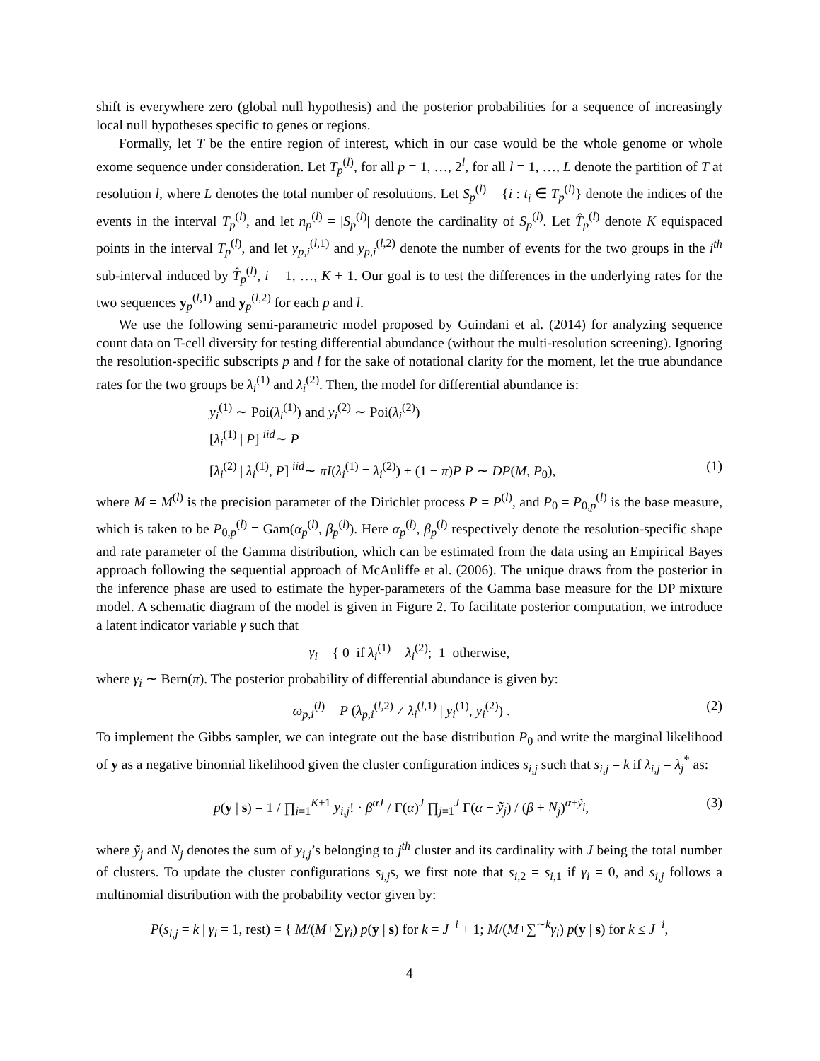shift is everywhere zero (global null hypothesis) and the posterior probabilities for a sequence of increasingly local null hypotheses specific to genes or regions.
Formally, let T be the entire region of interest, which in our case would be the whole genome or whole exome sequence under consideration. Let T<sub>p</sub><sup>(l)</sup>, for all p = 1, …, 2<sup>l</sup>, for all l = 1, …, L denote the partition of T at resolution l, where L denotes the total number of resolutions. Let S<sub>p</sub><sup>(l)</sup> = {i : t<sub>i</sub> ∈ T<sub>p</sub><sup>(l)</sup>} denote the indices of the events in the interval T<sub>p</sub><sup>(l)</sup>, and let n<sub>p</sub><sup>(l)</sup> = |S<sub>p</sub><sup>(l)</sup>| denote the cardinality of S<sub>p</sub><sup>(l)</sup>. Let T̂<sub>p</sub><sup>(l)</sup> denote K equispaced points in the interval T<sub>p</sub><sup>(l)</sup>, and let y<sub>p,i</sub><sup>(l,1)</sup> and y<sub>p,i</sub><sup>(l,2)</sup> denote the number of events for the two groups in the i<sup>th</sup> sub-interval induced by T̂<sub>p</sub><sup>(l)</sup>, i = 1, …, K + 1. Our goal is to test the differences in the underlying rates for the two sequences y<sub>p</sub><sup>(l,1)</sup> and y<sub>p</sub><sup>(l,2)</sup> for each p and l.
We use the following semi-parametric model proposed by Guindani et al. (2014) for analyzing sequence count data on T-cell diversity for testing differential abundance (without the multi-resolution screening). Ignoring the resolution-specific subscripts p and l for the sake of notational clarity for the moment, let the true abundance rates for the two groups be λ<sub>i</sub><sup>(1)</sup> and λ<sub>i</sub><sup>(2)</sup>. Then, the model for differential abundance is:
y<sub>i</sub><sup>(1)</sup> ∼ Poi(λ<sub>i</sub><sup>(1)</sup>) and y<sub>i</sub><sup>(2)</sup> ∼ Poi(λ<sub>i</sub><sup>(2)</sup>)
[λ<sub>i</sub><sup>(1)</sup> | P] <sup>iid</sup>∼ P
[λ<sub>i</sub><sup>(2)</sup> | λ<sub>i</sub><sup>(1)</sup>, P] <sup>iid</sup>∼ πI(λ<sub>i</sub><sup>(1)</sup> = λ<sub>i</sub><sup>(2)</sup>) + (1 − π)P P ∼ DP(M, P<sub>0</sub>), (1)
where M = M<sup>(l)</sup> is the precision parameter of the Dirichlet process P = P<sup>(l)</sup>, and P<sub>0</sub> = P<sub>0,p</sub><sup>(l)</sup> is the base measure, which is taken to be P<sub>0,p</sub><sup>(l)</sup> = Gam(α<sub>p</sub><sup>(l)</sup>, β<sub>p</sub><sup>(l)</sup>). Here α<sub>p</sub><sup>(l)</sup>, β<sub>p</sub><sup>(l)</sup> respectively denote the resolution-specific shape and rate parameter of the Gamma distribution, which can be estimated from the data using an Empirical Bayes approach following the sequential approach of McAuliffe et al. (2006). The unique draws from the posterior in the inference phase are used to estimate the hyper-parameters of the Gamma base measure for the DP mixture model. A schematic diagram of the model is given in Figure 2. To facilitate posterior computation, we introduce a latent indicator variable γ such that
γ<sub>i</sub> = { 0 if λ<sub>i</sub><sup>(1)</sup> = λ<sub>i</sub><sup>(2)</sup>; 1 otherwise,
where γ<sub>i</sub> ∼ Bern(π). The posterior probability of differential abundance is given by:
ω<sub>p,i</sub><sup>(l)</sup> = P (λ<sub>p,i</sub><sup>(l,2)</sup> ≠ λ<sub>i</sub><sup>(l,1)</sup> | y<sub>i</sub><sup>(1)</sup>, y<sub>i</sub><sup>(2)</sup>) . (2)
To implement the Gibbs sampler, we can integrate out the base distribution P<sub>0</sub> and write the marginal likelihood of y as a negative binomial likelihood given the cluster configuration indices s<sub>i,j</sub> such that s<sub>i,j</sub> = k if λ<sub>i,j</sub> = λ<sub>j</sub><sup>*</sup> as:
p(y | s) = 1 / ∏<sub>i=1</sub><sup>K+1</sup> y<sub>i,j</sub>! · β<sup>αJ</sup> / Γ(α)<sup>J</sup> ∏<sub>j=1</sub><sup>J</sup> Γ(α + ỹ<sub>j</sub>) / (β + N<sub>j</sub>)<sup>α+ỹ<sub>j</sub></sup>, (3)
where ỹ<sub>j</sub> and N<sub>j</sub> denotes the sum of y<sub>i,j</sub>’s belonging to j<sup>th</sup> cluster and its cardinality with J being the total number of clusters. To update the cluster configurations s<sub>i,j</sub>s, we first note that s<sub>i,2</sub> = s<sub>i,1</sub> if γ<sub>i</sub> = 0, and s<sub>i,j</sub> follows a multinomial distribution with the probability vector given by:
P(s<sub>i,j</sub> = k | γ<sub>i</sub> = 1, rest) = { M/(M+∑γ<sub>i</sub>) p(y | s) for k = J<sup>−i</sup> + 1; M/(M+∑<sup>∼k</sup>γ<sub>i</sub>) p(y | s) for k ≤ J<sup>−i</sup>,
4